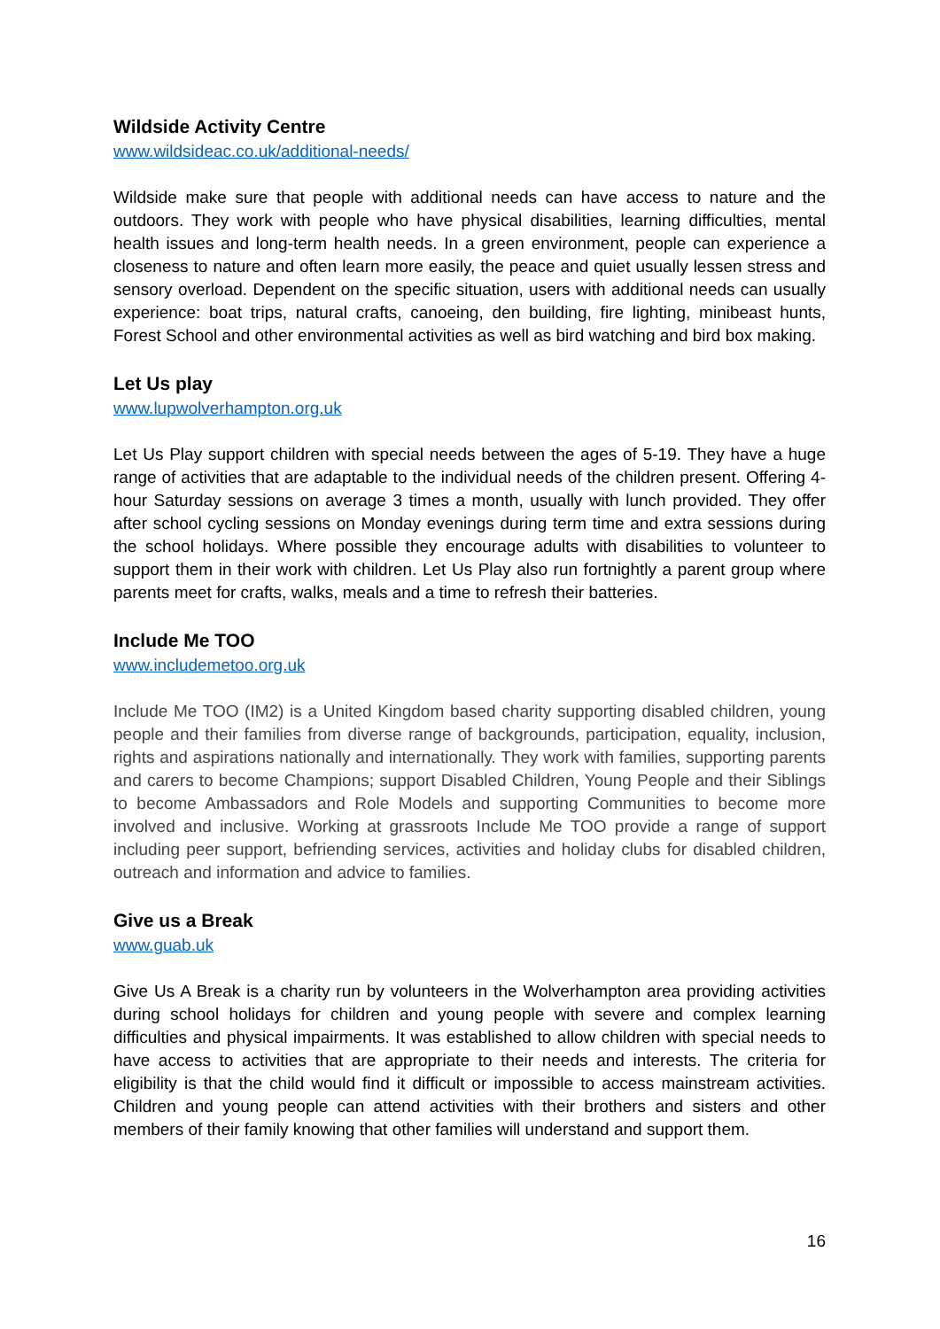Wildside Activity Centre
www.wildsideac.co.uk/additional-needs/
Wildside make sure that people with additional needs can have access to nature and the outdoors. They work with people who have physical disabilities, learning difficulties, mental health issues and long-term health needs. In a green environment, people can experience a closeness to nature and often learn more easily, the peace and quiet usually lessen stress and sensory overload. Dependent on the specific situation, users with additional needs can usually experience: boat trips, natural crafts, canoeing, den building, fire lighting, minibeast hunts, Forest School and other environmental activities as well as bird watching and bird box making.
Let Us play
www.lupwolverhampton.org.uk
Let Us Play support children with special needs between the ages of 5-19. They have a huge range of activities that are adaptable to the individual needs of the children present. Offering 4-hour Saturday sessions on average 3 times a month, usually with lunch provided. They offer after school cycling sessions on Monday evenings during term time and extra sessions during the school holidays. Where possible they encourage adults with disabilities to volunteer to support them in their work with children. Let Us Play also run fortnightly a parent group where parents meet for crafts, walks, meals and a time to refresh their batteries.
Include Me TOO
www.includemetoo.org.uk
Include Me TOO (IM2) is a United Kingdom based charity supporting disabled children, young people and their families from diverse range of backgrounds, participation, equality, inclusion, rights and aspirations nationally and internationally. They work with families, supporting parents and carers to become Champions; support Disabled Children, Young People and their Siblings to become Ambassadors and Role Models and supporting Communities to become more involved and inclusive. Working at grassroots Include Me TOO provide a range of support including peer support, befriending services, activities and holiday clubs for disabled children, outreach and information and advice to families.
Give us a Break
www.guab.uk
Give Us A Break is a charity run by volunteers in the Wolverhampton area providing activities during school holidays for children and young people with severe and complex learning difficulties and physical impairments. It was established to allow children with special needs to have access to activities that are appropriate to their needs and interests. The criteria for eligibility is that the child would find it difficult or impossible to access mainstream activities. Children and young people can attend activities with their brothers and sisters and other members of their family knowing that other families will understand and support them.
16